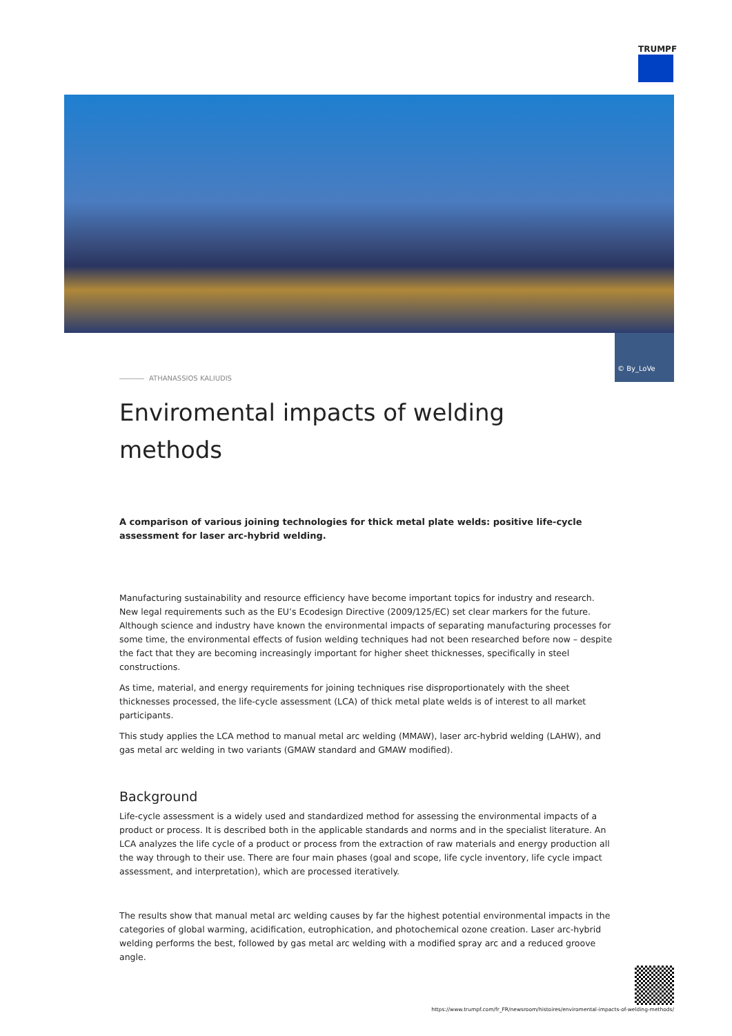TRUMPF
© By_LoVe
ATHANASSIOS KALIUDIS
Enviromental impacts of welding methods
A comparison of various joining technologies for thick metal plate welds: positive life-cycle assessment for laser arc-hybrid welding.
Manufacturing sustainability and resource efficiency have become important topics for industry and research. New legal requirements such as the EU’s Ecodesign Directive (2009/125/EC) set clear markers for the future. Although science and industry have known the environmental impacts of separating manufacturing processes for some time, the environmental effects of fusion welding techniques had not been researched before now – despite the fact that they are becoming increasingly important for higher sheet thicknesses, specifically in steel constructions.
As time, material, and energy requirements for joining techniques rise disproportionately with the sheet thicknesses processed, the life-cycle assessment (LCA) of thick metal plate welds is of interest to all market participants.
This study applies the LCA method to manual metal arc welding (MMAW), laser arc-hybrid welding (LAHW), and gas metal arc welding in two variants (GMAW standard and GMAW modified).
Background
Life-cycle assessment is a widely used and standardized method for assessing the environmental impacts of a product or process. It is described both in the applicable standards and norms and in the specialist literature. An LCA analyzes the life cycle of a product or process from the extraction of raw materials and energy production all the way through to their use. There are four main phases (goal and scope, life cycle inventory, life cycle impact assessment, and interpretation), which are processed iteratively.
The results show that manual metal arc welding causes by far the highest potential environmental impacts in the categories of global warming, acidification, eutrophication, and photochemical ozone creation. Laser arc-hybrid welding performs the best, followed by gas metal arc welding with a modified spray arc and a reduced groove angle.
https://www.trumpf.com/fr_FR/newsroom/histoires/enviromental-impacts-of-welding-methods/